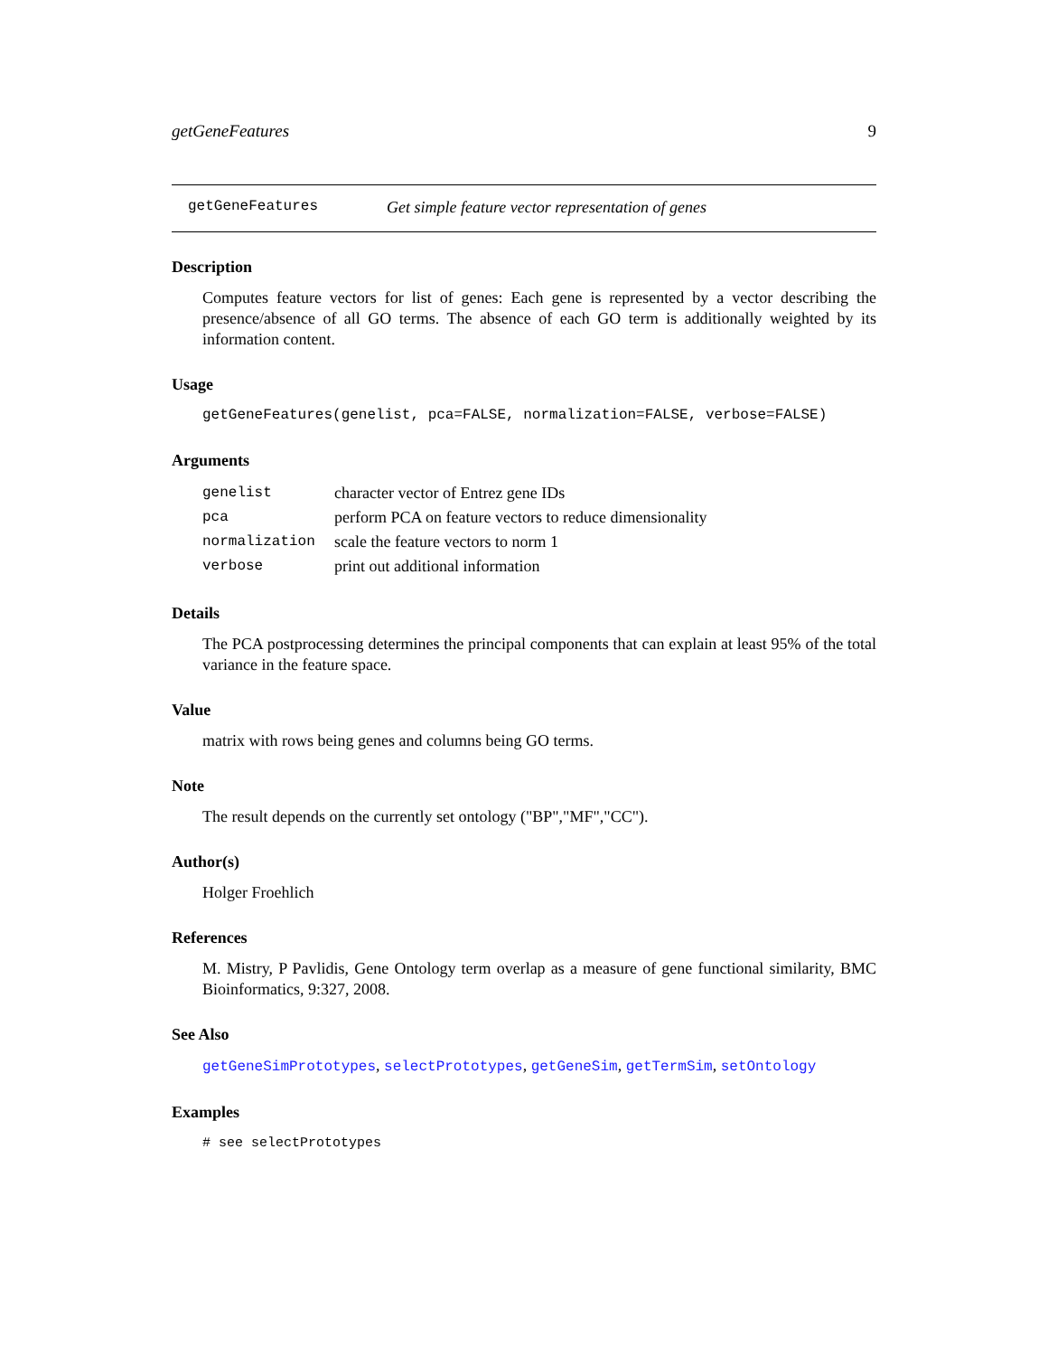getGeneFeatures 9
getGeneFeatures Get simple feature vector representation of genes
Description
Computes feature vectors for list of genes: Each gene is represented by a vector describing the presence/absence of all GO terms. The absence of each GO term is additionally weighted by its information content.
Usage
getGeneFeatures(genelist, pca=FALSE, normalization=FALSE, verbose=FALSE)
Arguments
| genelist | character vector of Entrez gene IDs |
| pca | perform PCA on feature vectors to reduce dimensionality |
| normalization | scale the feature vectors to norm 1 |
| verbose | print out additional information |
Details
The PCA postprocessing determines the principal components that can explain at least 95% of the total variance in the feature space.
Value
matrix with rows being genes and columns being GO terms.
Note
The result depends on the currently set ontology ("BP","MF","CC").
Author(s)
Holger Froehlich
References
M. Mistry, P Pavlidis, Gene Ontology term overlap as a measure of gene functional similarity, BMC Bioinformatics, 9:327, 2008.
See Also
getGeneSimPrototypes, selectPrototypes, getGeneSim, getTermSim, setOntology
Examples
# see selectPrototypes